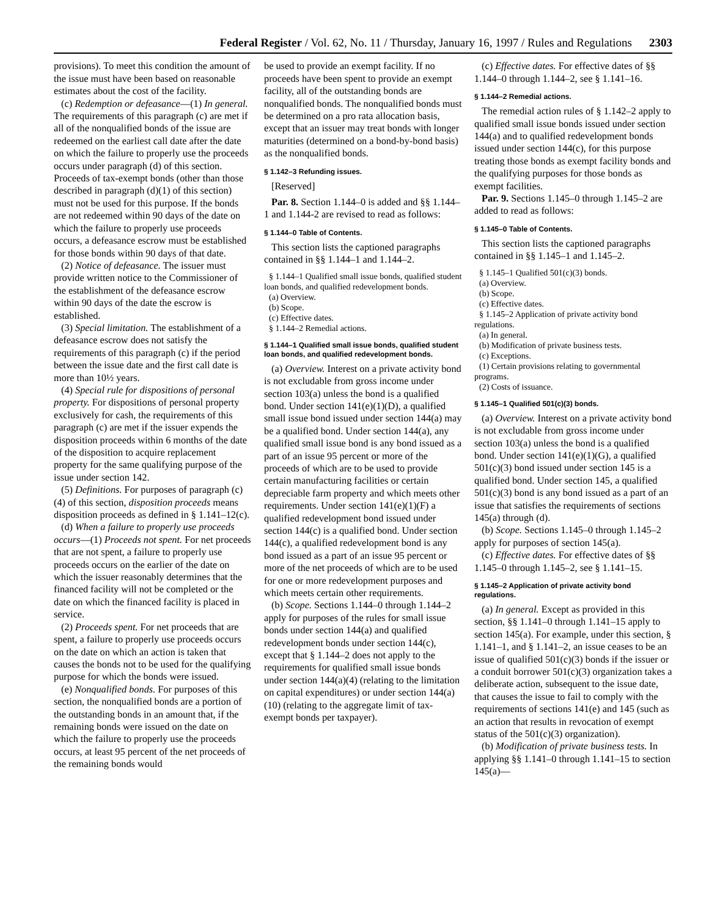Federal Register / Vol. 62, No. 11 / Thursday, January 16, 1997 / Rules and Regulations 2303
provisions). To meet this condition the amount of the issue must have been based on reasonable estimates about the cost of the facility.
(c) Redemption or defeasance—(1) In general. The requirements of this paragraph (c) are met if all of the nonqualified bonds of the issue are redeemed on the earliest call date after the date on which the failure to properly use the proceeds occurs under paragraph (d) of this section. Proceeds of tax-exempt bonds (other than those described in paragraph (d)(1) of this section) must not be used for this purpose. If the bonds are not redeemed within 90 days of the date on which the failure to properly use proceeds occurs, a defeasance escrow must be established for those bonds within 90 days of that date.
(2) Notice of defeasance. The issuer must provide written notice to the Commissioner of the establishment of the defeasance escrow within 90 days of the date the escrow is established.
(3) Special limitation. The establishment of a defeasance escrow does not satisfy the requirements of this paragraph (c) if the period between the issue date and the first call date is more than 10½ years.
(4) Special rule for dispositions of personal property. For dispositions of personal property exclusively for cash, the requirements of this paragraph (c) are met if the issuer expends the disposition proceeds within 6 months of the date of the disposition to acquire replacement property for the same qualifying purpose of the issue under section 142.
(5) Definitions. For purposes of paragraph (c)(4) of this section, disposition proceeds means disposition proceeds as defined in § 1.141–12(c).
(d) When a failure to properly use proceeds occurs—(1) Proceeds not spent. For net proceeds that are not spent, a failure to properly use proceeds occurs on the earlier of the date on which the issuer reasonably determines that the financed facility will not be completed or the date on which the financed facility is placed in service.
(2) Proceeds spent. For net proceeds that are spent, a failure to properly use proceeds occurs on the date on which an action is taken that causes the bonds not to be used for the qualifying purpose for which the bonds were issued.
(e) Nonqualified bonds. For purposes of this section, the nonqualified bonds are a portion of the outstanding bonds in an amount that, if the remaining bonds were issued on the date on which the failure to properly use the proceeds occurs, at least 95 percent of the net proceeds of the remaining bonds would
be used to provide an exempt facility. If no proceeds have been spent to provide an exempt facility, all of the outstanding bonds are nonqualified bonds. The nonqualified bonds must be determined on a pro rata allocation basis, except that an issuer may treat bonds with longer maturities (determined on a bond-by-bond basis) as the nonqualified bonds.
§ 1.142–3 Refunding issues.
[Reserved]
Par. 8. Section 1.144–0 is added and §§ 1.144–1 and 1.144-2 are revised to read as follows:
§ 1.144–0 Table of Contents.
This section lists the captioned paragraphs contained in §§ 1.144–1 and 1.144–2.
§ 1.144–1 Qualified small issue bonds, qualified student loan bonds, and qualified redevelopment bonds.
(a) Overview.
(b) Scope.
(c) Effective dates.
§ 1.144–2 Remedial actions.
§ 1.144–1 Qualified small issue bonds, qualified student loan bonds, and qualified redevelopment bonds.
(a) Overview. Interest on a private activity bond is not excludable from gross income under section 103(a) unless the bond is a qualified bond. Under section 141(e)(1)(D), a qualified small issue bond issued under section 144(a) may be a qualified bond. Under section 144(a), any qualified small issue bond is any bond issued as a part of an issue 95 percent or more of the proceeds of which are to be used to provide certain manufacturing facilities or certain depreciable farm property and which meets other requirements. Under section 141(e)(1)(F) a qualified redevelopment bond issued under section 144(c) is a qualified bond. Under section 144(c), a qualified redevelopment bond is any bond issued as a part of an issue 95 percent or more of the net proceeds of which are to be used for one or more redevelopment purposes and which meets certain other requirements.
(b) Scope. Sections 1.144–0 through 1.144–2 apply for purposes of the rules for small issue bonds under section 144(a) and qualified redevelopment bonds under section 144(c), except that § 1.144–2 does not apply to the requirements for qualified small issue bonds under section 144(a)(4) (relating to the limitation on capital expenditures) or under section 144(a)(10) (relating to the aggregate limit of tax-exempt bonds per taxpayer).
(c) Effective dates. For effective dates of §§ 1.144–0 through 1.144–2, see § 1.141–16.
§ 1.144–2 Remedial actions.
The remedial action rules of § 1.142–2 apply to qualified small issue bonds issued under section 144(a) and to qualified redevelopment bonds issued under section 144(c), for this purpose treating those bonds as exempt facility bonds and the qualifying purposes for those bonds as exempt facilities.
Par. 9. Sections 1.145–0 through 1.145–2 are added to read as follows:
§ 1.145–0 Table of Contents.
This section lists the captioned paragraphs contained in §§ 1.145–1 and 1.145–2.
§ 1.145–1 Qualified 501(c)(3) bonds.
(a) Overview.
(b) Scope.
(c) Effective dates.
§ 1.145–2 Application of private activity bond regulations.
(a) In general.
(b) Modification of private business tests.
(c) Exceptions.
(1) Certain provisions relating to governmental programs.
(2) Costs of issuance.
§ 1.145–1 Qualified 501(c)(3) bonds.
(a) Overview. Interest on a private activity bond is not excludable from gross income under section 103(a) unless the bond is a qualified bond. Under section 141(e)(1)(G), a qualified 501(c)(3) bond issued under section 145 is a qualified bond. Under section 145, a qualified 501(c)(3) bond is any bond issued as a part of an issue that satisfies the requirements of sections 145(a) through (d).
(b) Scope. Sections 1.145–0 through 1.145–2 apply for purposes of section 145(a).
(c) Effective dates. For effective dates of §§ 1.145–0 through 1.145–2, see § 1.141–15.
§ 1.145–2 Application of private activity bond regulations.
(a) In general. Except as provided in this section, §§ 1.141–0 through 1.141–15 apply to section 145(a). For example, under this section, § 1.141–1, and § 1.141–2, an issue ceases to be an issue of qualified 501(c)(3) bonds if the issuer or a conduit borrower 501(c)(3) organization takes a deliberate action, subsequent to the issue date, that causes the issue to fail to comply with the requirements of sections 141(e) and 145 (such as an action that results in revocation of exempt status of the 501(c)(3) organization).
(b) Modification of private business tests. In applying §§ 1.141–0 through 1.141–15 to section 145(a)—